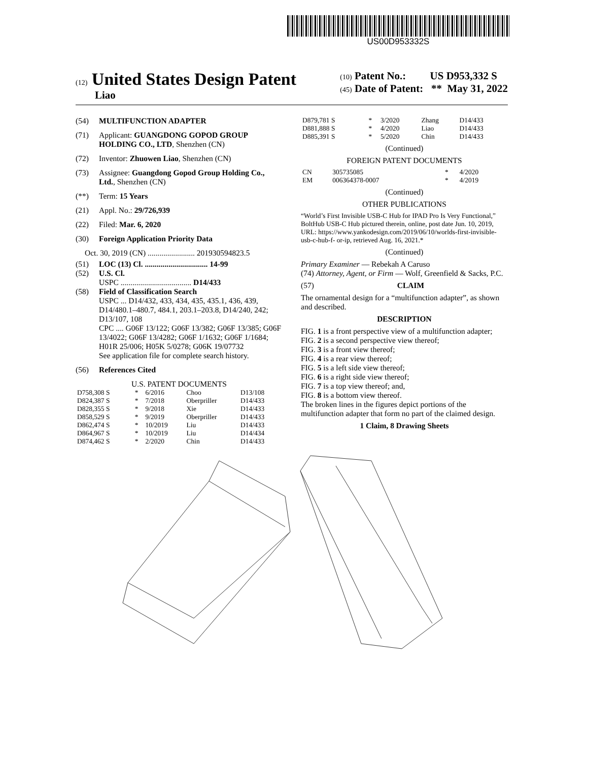US00D953332S
(12) United States Design Patent
Liao
(10) Patent No.: US D953,332 S
(45) Date of Patent: ** May 31, 2022
(54) MULTIFUNCTION ADAPTER
(71) Applicant: GUANGDONG GOPOD GROUP HOLDING CO., LTD, Shenzhen (CN)
(72) Inventor: Zhuowen Liao, Shenzhen (CN)
(73) Assignee: Guangdong Gopod Group Holding Co., Ltd., Shenzhen (CN)
(**) Term: 15 Years
(21) Appl. No.: 29/726,939
(22) Filed: Mar. 6, 2020
(30) Foreign Application Priority Data
Oct. 30, 2019 (CN) ........................ 201930594823.5
(51) LOC (13) Cl. ................................ 14-99
(52) U.S. Cl.
USPC .................................... D14/433
(58) Field of Classification Search
USPC ... D14/432, 433, 434, 435, 435.1, 436, 439, D14/480.1–480.7, 484.1, 203.1–203.8, D14/240, 242; D13/107, 108
CPC .... G06F 13/122; G06F 13/382; G06F 13/385; G06F 13/4022; G06F 13/4282; G06F 1/1632; G06F 1/1684; H01R 25/006; H05K 5/0278; G06K 19/07732
See application file for complete search history.
(56) References Cited
U.S. PATENT DOCUMENTS
| D758,308 S | * | 6/2016 | Choo | D13/108 |
| D824,387 S | * | 7/2018 | Oberpriller | D14/433 |
| D828,355 S | * | 9/2018 | Xie | D14/433 |
| D858,529 S | * | 9/2019 | Oberpriller | D14/433 |
| D862,474 S | * | 10/2019 | Liu | D14/433 |
| D864,967 S | * | 10/2019 | Liu | D14/434 |
| D874,462 S | * | 2/2020 | Chin | D14/433 |
| D879,781 S | * | 3/2020 | Zhang | D14/433 |
| D881,888 S | * | 4/2020 | Liao | D14/433 |
| D885,391 S | * | 5/2020 | Chin | D14/433 |
(Continued)
FOREIGN PATENT DOCUMENTS
| CN | 305735085 | * | 4/2020 |
| EM | 006364378-0007 | * | 4/2019 |
(Continued)
OTHER PUBLICATIONS
“World’s First Invisible USB-C Hub for IPAD Pro Is Very Functional,” BoltHub USB-C Hub pictured therein, online, post date Jun. 10, 2019, URL: https://www.yankodesign.com/2019/06/10/worlds-first-invisible-usb-c-hub-f- or-ip, retrieved Aug. 16, 2021.*
(Continued)
Primary Examiner — Rebekah A Caruso
(74) Attorney, Agent, or Firm — Wolf, Greenfield & Sacks, P.C.
(57) CLAIM
The ornamental design for a “multifunction adapter”, as shown and described.
DESCRIPTION
FIG. 1 is a front perspective view of a multifunction adapter;
FIG. 2 is a second perspective view thereof;
FIG. 3 is a front view thereof;
FIG. 4 is a rear view thereof;
FIG. 5 is a left side view thereof;
FIG. 6 is a right side view thereof;
FIG. 7 is a top view thereof; and,
FIG. 8 is a bottom view thereof.
The broken lines in the figures depict portions of the multifunction adapter that form no part of the claimed design.
1 Claim, 8 Drawing Sheets